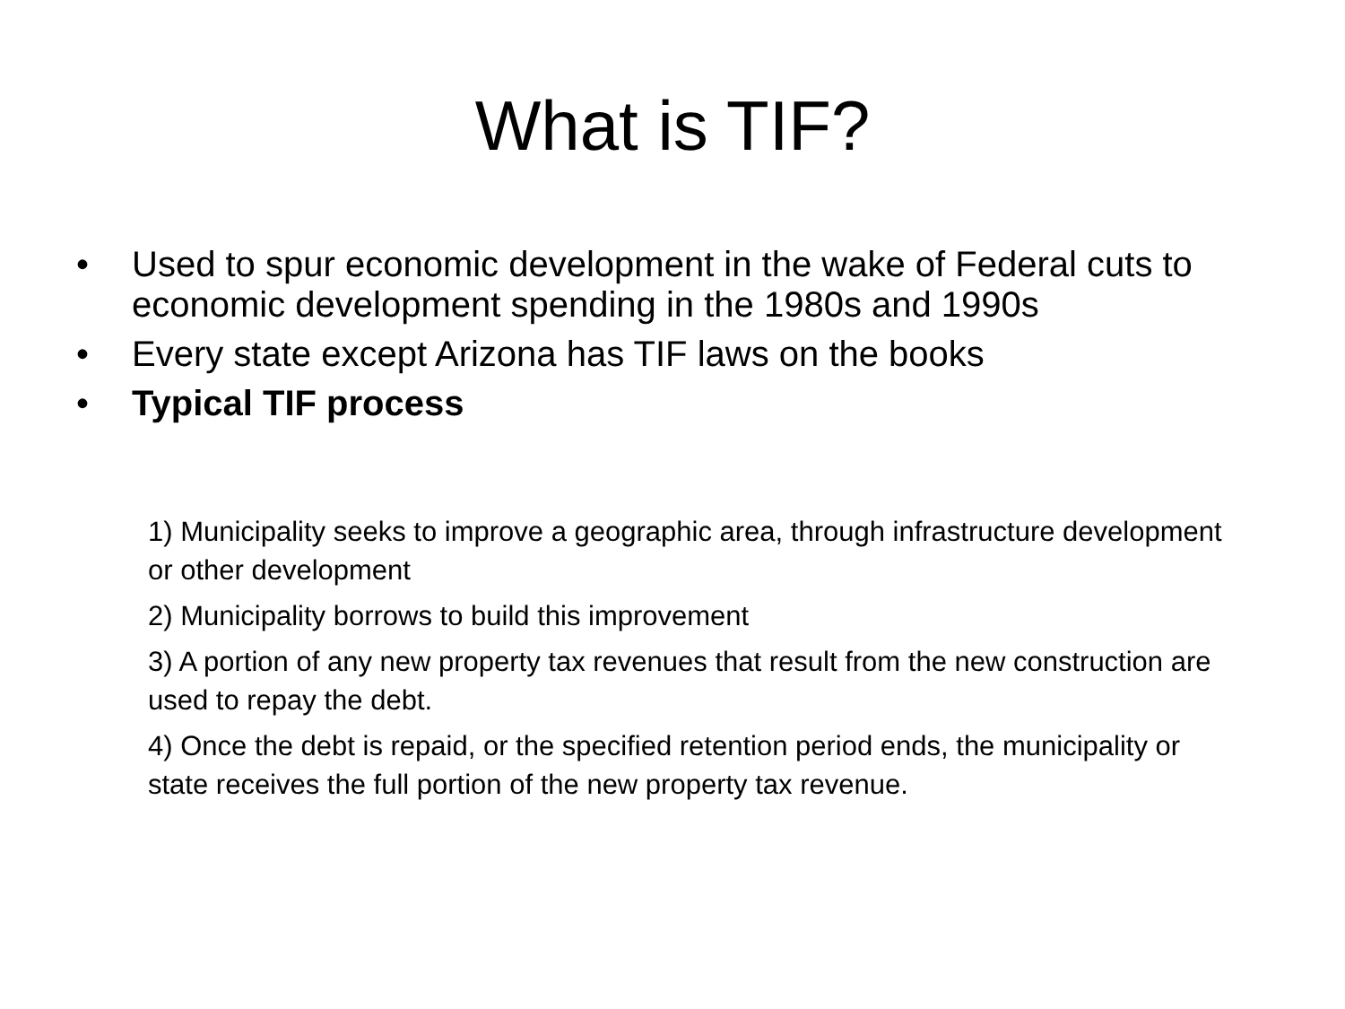What is TIF?
• Used to spur economic development in the wake of Federal cuts to economic development spending in the 1980s and 1990s
• Every state except Arizona has TIF laws on the books
• Typical TIF process
1) Municipality seeks to improve a geographic area, through infrastructure development or other development
2) Municipality borrows to build this improvement
3) A portion of any new property tax revenues that result from the new construction are used to repay the debt.
4) Once the debt is repaid, or the specified retention period ends, the municipality or state receives the full portion of the new property tax revenue.